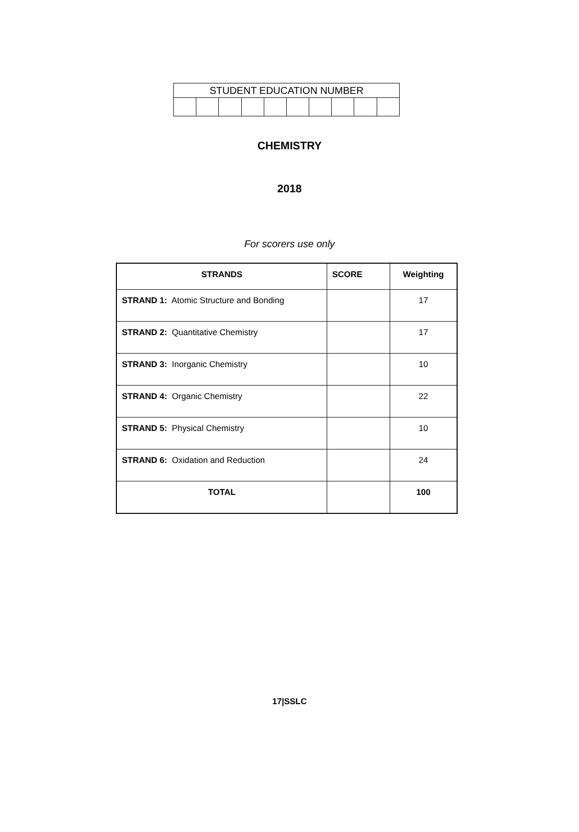| STUDENT EDUCATION NUMBER | | | | | | | | | |
CHEMISTRY
2018
For scorers use only
| STRANDS | SCORE | Weighting |
| --- | --- | --- |
| STRAND 1: Atomic Structure and Bonding | | 17 |
| STRAND 2: Quantitative Chemistry | | 17 |
| STRAND 3: Inorganic Chemistry | | 10 |
| STRAND 4: Organic Chemistry | | 22 |
| STRAND 5: Physical Chemistry | | 10 |
| STRAND 6: Oxidation and Reduction | | 24 |
| TOTAL | | 100 |
17|SSLC